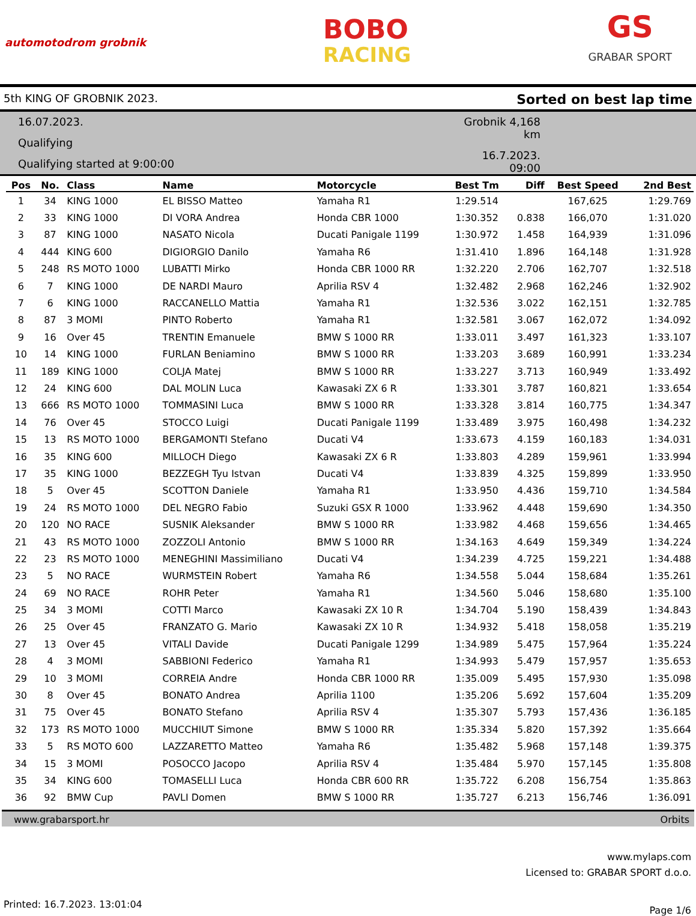automotodrom grobnik
BOBO
RACING
GS
GRABAR SPORT
5th KING OF GROBNIK 2023. Sorted on best lap time
16.07.2023.
Qualifying
Qualifying started at 9:00:00
Grobnik 4,168 km
16.7.2023. 09:00
| Pos | No. | Class | Name | Motorcycle | Best Tm | Diff | Best Speed | 2nd Best |
| --- | --- | --- | --- | --- | --- | --- | --- | --- |
| 1 | 34 | KING 1000 | EL BISSO Matteo | Yamaha R1 | 1:29.514 | | 167,625 | 1:29.769 |
| 2 | 33 | KING 1000 | DI VORA Andrea | Honda CBR 1000 | 1:30.352 | 0.838 | 166,070 | 1:31.020 |
| 3 | 87 | KING 1000 | NASATO Nicola | Ducati Panigale 1199 | 1:30.972 | 1.458 | 164,939 | 1:31.096 |
| 4 | 444 | KING 600 | DIGIORGIO Danilo | Yamaha R6 | 1:31.410 | 1.896 | 164,148 | 1:31.928 |
| 5 | 248 | RS MOTO 1000 | LUBATTI Mirko | Honda CBR 1000 RR | 1:32.220 | 2.706 | 162,707 | 1:32.518 |
| 6 | 7 | KING 1000 | DE NARDI Mauro | Aprilia RSV 4 | 1:32.482 | 2.968 | 162,246 | 1:32.902 |
| 7 | 6 | KING 1000 | RACCANELLO Mattia | Yamaha R1 | 1:32.536 | 3.022 | 162,151 | 1:32.785 |
| 8 | 87 | 3 MOMI | PINTO Roberto | Yamaha R1 | 1:32.581 | 3.067 | 162,072 | 1:34.092 |
| 9 | 16 | Over 45 | TRENTIN Emanuele | BMW S 1000 RR | 1:33.011 | 3.497 | 161,323 | 1:33.107 |
| 10 | 14 | KING 1000 | FURLAN Beniamino | BMW S 1000 RR | 1:33.203 | 3.689 | 160,991 | 1:33.234 |
| 11 | 189 | KING 1000 | COLJA Matej | BMW S 1000 RR | 1:33.227 | 3.713 | 160,949 | 1:33.492 |
| 12 | 24 | KING 600 | DAL MOLIN Luca | Kawasaki ZX 6 R | 1:33.301 | 3.787 | 160,821 | 1:33.654 |
| 13 | 666 | RS MOTO 1000 | TOMMASINI Luca | BMW S 1000 RR | 1:33.328 | 3.814 | 160,775 | 1:34.347 |
| 14 | 76 | Over 45 | STOCCO Luigi | Ducati Panigale 1199 | 1:33.489 | 3.975 | 160,498 | 1:34.232 |
| 15 | 13 | RS MOTO 1000 | BERGAMONTI Stefano | Ducati V4 | 1:33.673 | 4.159 | 160,183 | 1:34.031 |
| 16 | 35 | KING 600 | MILLOCH Diego | Kawasaki ZX 6 R | 1:33.803 | 4.289 | 159,961 | 1:33.994 |
| 17 | 35 | KING 1000 | BEZZEGH Tyu Istvan | Ducati V4 | 1:33.839 | 4.325 | 159,899 | 1:33.950 |
| 18 | 5 | Over 45 | SCOTTON Daniele | Yamaha R1 | 1:33.950 | 4.436 | 159,710 | 1:34.584 |
| 19 | 24 | RS MOTO 1000 | DEL NEGRO Fabio | Suzuki GSX R 1000 | 1:33.962 | 4.448 | 159,690 | 1:34.350 |
| 20 | 120 | NO RACE | SUSNIK Aleksander | BMW S 1000 RR | 1:33.982 | 4.468 | 159,656 | 1:34.465 |
| 21 | 43 | RS MOTO 1000 | ZOZZOLI Antonio | BMW S 1000 RR | 1:34.163 | 4.649 | 159,349 | 1:34.224 |
| 22 | 23 | RS MOTO 1000 | MENEGHINI Massimiliano | Ducati V4 | 1:34.239 | 4.725 | 159,221 | 1:34.488 |
| 23 | 5 | NO RACE | WURMSTEIN Robert | Yamaha R6 | 1:34.558 | 5.044 | 158,684 | 1:35.261 |
| 24 | 69 | NO RACE | ROHR Peter | Yamaha R1 | 1:34.560 | 5.046 | 158,680 | 1:35.100 |
| 25 | 34 | 3 MOMI | COTTI Marco | Kawasaki ZX 10 R | 1:34.704 | 5.190 | 158,439 | 1:34.843 |
| 26 | 25 | Over 45 | FRANZATO G. Mario | Kawasaki ZX 10 R | 1:34.932 | 5.418 | 158,058 | 1:35.219 |
| 27 | 13 | Over 45 | VITALI Davide | Ducati Panigale 1299 | 1:34.989 | 5.475 | 157,964 | 1:35.224 |
| 28 | 4 | 3 MOMI | SABBIONI Federico | Yamaha R1 | 1:34.993 | 5.479 | 157,957 | 1:35.653 |
| 29 | 10 | 3 MOMI | CORREIA Andre | Honda CBR 1000 RR | 1:35.009 | 5.495 | 157,930 | 1:35.098 |
| 30 | 8 | Over 45 | BONATO Andrea | Aprilia 1100 | 1:35.206 | 5.692 | 157,604 | 1:35.209 |
| 31 | 75 | Over 45 | BONATO Stefano | Aprilia RSV 4 | 1:35.307 | 5.793 | 157,436 | 1:36.185 |
| 32 | 173 | RS MOTO 1000 | MUCCHIUT Simone | BMW S 1000 RR | 1:35.334 | 5.820 | 157,392 | 1:35.664 |
| 33 | 5 | RS MOTO 600 | LAZZARETTO Matteo | Yamaha R6 | 1:35.482 | 5.968 | 157,148 | 1:39.375 |
| 34 | 15 | 3 MOMI | POSOCCO Jacopo | Aprilia RSV 4 | 1:35.484 | 5.970 | 157,145 | 1:35.808 |
| 35 | 34 | KING 600 | TOMASELLI Luca | Honda CBR 600 RR | 1:35.722 | 6.208 | 156,754 | 1:35.863 |
| 36 | 92 | BMW Cup | PAVLI Domen | BMW S 1000 RR | 1:35.727 | 6.213 | 156,746 | 1:36.091 |
www.grabarsport.hr Orbits
www.mylaps.com
Licensed to: GRABAR SPORT d.o.o.
Printed: 16.7.2023. 13:01:04 Page 1/6